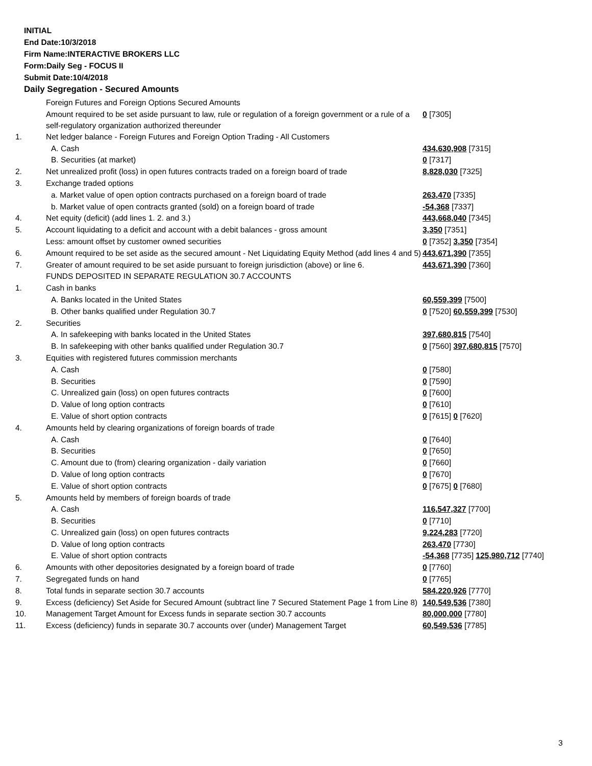INITIAL
End Date:10/3/2018
Firm Name:INTERACTIVE BROKERS LLC
Form:Daily Seg - FOCUS II
Submit Date:10/4/2018
Daily Segregation - Secured Amounts
| | Foreign Futures and Foreign Options Secured Amounts | |
| | Amount required to be set aside pursuant to law, rule or regulation of a foreign government or a rule of a self-regulatory organization authorized thereunder | 0 [7305] |
| 1. | Net ledger balance - Foreign Futures and Foreign Option Trading - All Customers | |
| | A. Cash | 434,630,908 [7315] |
| | B. Securities (at market) | 0 [7317] |
| 2. | Net unrealized profit (loss) in open futures contracts traded on a foreign board of trade | 8,828,030 [7325] |
| 3. | Exchange traded options | |
| | a. Market value of open option contracts purchased on a foreign board of trade | 263,470 [7335] |
| | b. Market value of open contracts granted (sold) on a foreign board of trade | -54,368 [7337] |
| 4. | Net equity (deficit) (add lines 1. 2. and 3.) | 443,668,040 [7345] |
| 5. | Account liquidating to a deficit and account with a debit balances - gross amount | 3,350 [7351] |
| | Less: amount offset by customer owned securities | 0 [7352] 3,350 [7354] |
| 6. | Amount required to be set aside as the secured amount - Net Liquidating Equity Method (add lines 4 and 5) | 443,671,390 [7355] |
| 7. | Greater of amount required to be set aside pursuant to foreign jurisdiction (above) or line 6. | 443,671,390 [7360] |
| | FUNDS DEPOSITED IN SEPARATE REGULATION 30.7 ACCOUNTS | |
| 1. | Cash in banks | |
| | A. Banks located in the United States | 60,559,399 [7500] |
| | B. Other banks qualified under Regulation 30.7 | 0 [7520] 60,559,399 [7530] |
| 2. | Securities | |
| | A. In safekeeping with banks located in the United States | 397,680,815 [7540] |
| | B. In safekeeping with other banks qualified under Regulation 30.7 | 0 [7560] 397,680,815 [7570] |
| 3. | Equities with registered futures commission merchants | |
| | A. Cash | 0 [7580] |
| | B. Securities | 0 [7590] |
| | C. Unrealized gain (loss) on open futures contracts | 0 [7600] |
| | D. Value of long option contracts | 0 [7610] |
| | E. Value of short option contracts | 0 [7615] 0 [7620] |
| 4. | Amounts held by clearing organizations of foreign boards of trade | |
| | A. Cash | 0 [7640] |
| | B. Securities | 0 [7650] |
| | C. Amount due to (from) clearing organization - daily variation | 0 [7660] |
| | D. Value of long option contracts | 0 [7670] |
| | E. Value of short option contracts | 0 [7675] 0 [7680] |
| 5. | Amounts held by members of foreign boards of trade | |
| | A. Cash | 116,547,327 [7700] |
| | B. Securities | 0 [7710] |
| | C. Unrealized gain (loss) on open futures contracts | 9,224,283 [7720] |
| | D. Value of long option contracts | 263,470 [7730] |
| | E. Value of short option contracts | -54,368 [7735] 125,980,712 [7740] |
| 6. | Amounts with other depositories designated by a foreign board of trade | 0 [7760] |
| 7. | Segregated funds on hand | 0 [7765] |
| 8. | Total funds in separate section 30.7 accounts | 584,220,926 [7770] |
| 9. | Excess (deficiency) Set Aside for Secured Amount (subtract line 7 Secured Statement Page 1 from Line 8) | 140,549,536 [7380] |
| 10. | Management Target Amount for Excess funds in separate section 30.7 accounts | 80,000,000 [7780] |
| 11. | Excess (deficiency) funds in separate 30.7 accounts over (under) Management Target | 60,549,536 [7785] |
3